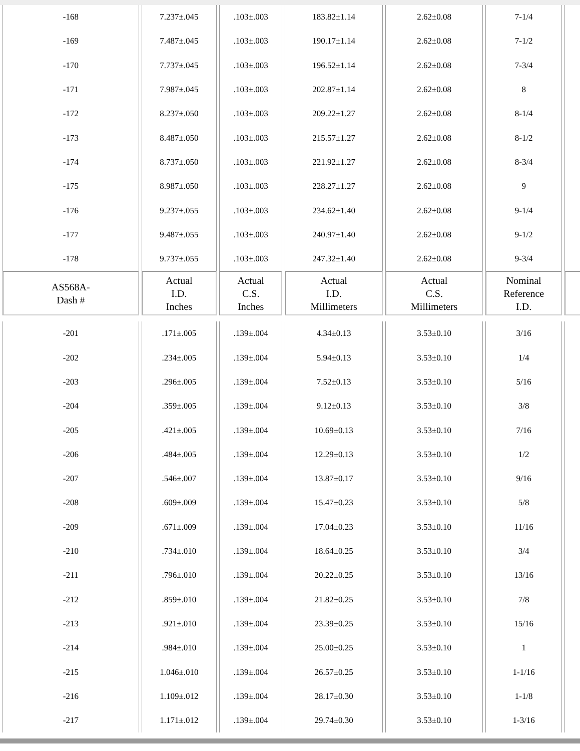| -168 | 7.237±.045 | .103±.003 | 183.82±1.14 | 2.62±0.08 | 7-1/4 | |
| -169 | 7.487±.045 | .103±.003 | 190.17±1.14 | 2.62±0.08 | 7-1/2 | |
| -170 | 7.737±.045 | .103±.003 | 196.52±1.14 | 2.62±0.08 | 7-3/4 | |
| -171 | 7.987±.045 | .103±.003 | 202.87±1.14 | 2.62±0.08 | 8 | |
| -172 | 8.237±.050 | .103±.003 | 209.22±1.27 | 2.62±0.08 | 8-1/4 | |
| -173 | 8.487±.050 | .103±.003 | 215.57±1.27 | 2.62±0.08 | 8-1/2 | |
| -174 | 8.737±.050 | .103±.003 | 221.92±1.27 | 2.62±0.08 | 8-3/4 | |
| -175 | 8.987±.050 | .103±.003 | 228.27±1.27 | 2.62±0.08 | 9 | |
| -176 | 9.237±.055 | .103±.003 | 234.62±1.40 | 2.62±0.08 | 9-1/4 | |
| -177 | 9.487±.055 | .103±.003 | 240.97±1.40 | 2.62±0.08 | 9-1/2 | |
| -178 | 9.737±.055 | .103±.003 | 247.32±1.40 | 2.62±0.08 | 9-3/4 | |
| AS568A- Dash # | Actual I.D. Inches | Actual C.S. Inches | Actual I.D. Millimeters | Actual C.S. Millimeters | Nominal Reference I.D. | |
| -201 | .171±.005 | .139±.004 | 4.34±0.13 | 3.53±0.10 | 3/16 | |
| -202 | .234±.005 | .139±.004 | 5.94±0.13 | 3.53±0.10 | 1/4 | |
| -203 | .296±.005 | .139±.004 | 7.52±0.13 | 3.53±0.10 | 5/16 | |
| -204 | .359±.005 | .139±.004 | 9.12±0.13 | 3.53±0.10 | 3/8 | |
| -205 | .421±.005 | .139±.004 | 10.69±0.13 | 3.53±0.10 | 7/16 | |
| -206 | .484±.005 | .139±.004 | 12.29±0.13 | 3.53±0.10 | 1/2 | |
| -207 | .546±.007 | .139±.004 | 13.87±0.17 | 3.53±0.10 | 9/16 | |
| -208 | .609±.009 | .139±.004 | 15.47±0.23 | 3.53±0.10 | 5/8 | |
| -209 | .671±.009 | .139±.004 | 17.04±0.23 | 3.53±0.10 | 11/16 | |
| -210 | .734±.010 | .139±.004 | 18.64±0.25 | 3.53±0.10 | 3/4 | |
| -211 | .796±.010 | .139±.004 | 20.22±0.25 | 3.53±0.10 | 13/16 | |
| -212 | .859±.010 | .139±.004 | 21.82±0.25 | 3.53±0.10 | 7/8 | |
| -213 | .921±.010 | .139±.004 | 23.39±0.25 | 3.53±0.10 | 15/16 | |
| -214 | .984±.010 | .139±.004 | 25.00±0.25 | 3.53±0.10 | 1 | |
| -215 | 1.046±.010 | .139±.004 | 26.57±0.25 | 3.53±0.10 | 1-1/16 | |
| -216 | 1.109±.012 | .139±.004 | 28.17±0.30 | 3.53±0.10 | 1-1/8 | |
| -217 | 1.171±.012 | .139±.004 | 29.74±0.30 | 3.53±0.10 | 1-3/16 | |